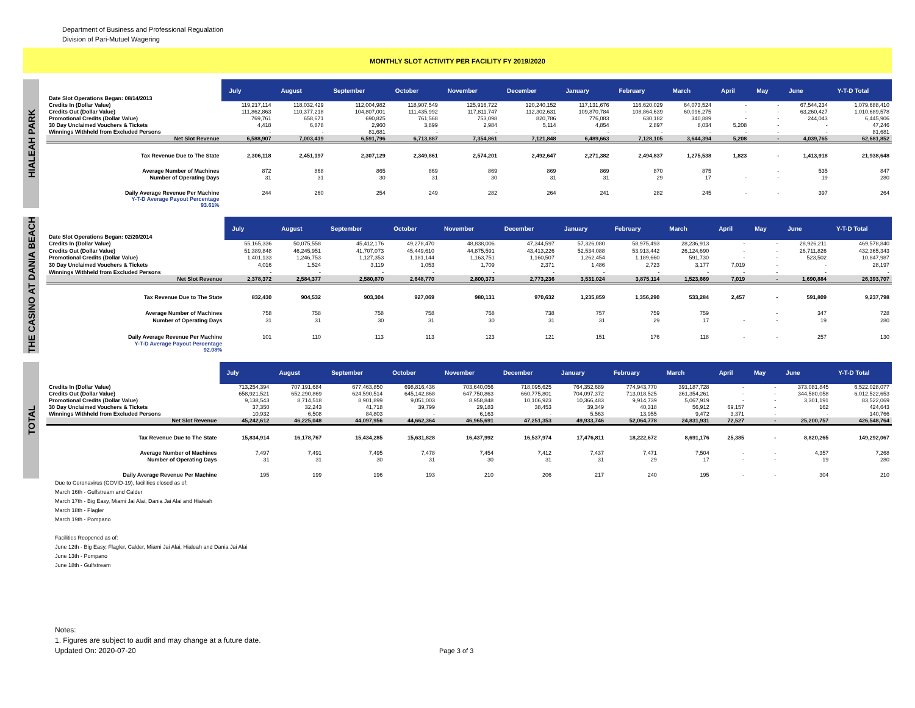Department of Business and Professional Regualation
Division of Pari-Mutuel Wagering
MONTHLY SLOT ACTIVITY PER FACILITY FY 2019/2020
HIALEAH PARK
| Date Slot Operations Began: 08/14/2013 | July | August | September | October | November | December | January | February | March | April | May | June | Y-T-D Total |
| Credits In (Dollar Value) | 119,217,114 | 118,032,429 | 112,004,982 | 118,907,549 | 125,916,722 | 120,240,152 | 117,131,676 | 116,620,029 | 64,073,524 | - | - | 67,544,234 | 1,079,688,410 |
| Credits Out (Dollar Value) | 111,862,863 | 110,377,218 | 104,807,001 | 111,435,992 | 117,811,747 | 112,302,631 | 109,870,784 | 108,864,639 | 60,096,275 | - | - | 63,260,427 | 1,010,689,578 |
| Promotional Credits (Dollar Value) | 769,761 | 658,671 | 690,825 | 761,568 | 753,098 | 820,786 | 776,083 | 630,182 | 340,889 | - | - | 244,043 | 6,445,906 |
| 30 Day Unclaimed Vouchers & Tickets | 4,418 | 6,878 | 2,960 | 3,899 | 2,984 | 5,114 | 4,854 | 2,897 | 8,034 | 5,208 | - | - | 47,246 |
| Winnings Withheld from Excluded Persons | - | - | 81,681 | - | - | - | - | - | - | - | - | - | 81,681 |
| Net Slot Revenue | 6,588,907 | 7,003,419 | 6,591,796 | 6,713,887 | 7,354,861 | 7,121,848 | 6,489,663 | 7,128,105 | 3,644,394 | 5,208 | - | 4,039,765 | 62,681,852 |
| Tax Revenue Due to The State | 2,306,118 | 2,451,197 | 2,307,129 | 2,349,861 | 2,574,201 | 2,492,647 | 2,271,382 | 2,494,837 | 1,275,538 | 1,823 | - | 1,413,918 | 21,938,648 |
| Average Number of Machines | 872 | 868 | 865 | 869 | 869 | 869 | 869 | 870 | 875 | | - | 535 | 847 |
| Number of Operating Days | 31 | 31 | 30 | 31 | 30 | 31 | 31 | 29 | 17 | - | - | 19 | 280 |
| Daily Average Revenue Per Machine | 244 | 260 | 254 | 249 | 282 | 264 | 241 | 282 | 245 | - | - | 397 | 264 |
| Y-T-D Average Payout Percentage 93.61% | | | | | | | | | | | | | |
THE CASINO AT DANIA BEACH
| Date Slot Operations Began: 02/20/2014 | July | August | September | October | November | December | January | February | March | April | May | June | Y-T-D Total |
| Credits In (Dollar Value) | 55,165,336 | 50,075,558 | 45,412,176 | 49,278,470 | 48,838,006 | 47,344,597 | 57,326,080 | 58,975,493 | 28,236,913 | - | - | 28,926,211 | 469,578,840 |
| Credits Out (Dollar Value) | 51,389,848 | 46,245,951 | 41,707,073 | 45,449,610 | 44,875,591 | 43,413,226 | 52,534,088 | 53,913,442 | 26,124,690 | - | - | 26,711,826 | 432,365,343 |
| Promotional Credits (Dollar Value) | 1,401,133 | 1,246,753 | 1,127,353 | 1,181,144 | 1,163,751 | 1,160,507 | 1,262,454 | 1,189,660 | 591,730 | - | - | 523,502 | 10,847,987 |
| 30 Day Unclaimed Vouchers & Tickets | 4,016 | 1,524 | 3,119 | 1,053 | 1,709 | 2,371 | 1,486 | 2,723 | 3,177 | 7,019 | - | - | 28,197 |
| Winnings Withheld from Excluded Persons | - | - | - | - | - | - | - | - | - | - | - | - | - |
| Net Slot Revenue | 2,378,372 | 2,584,377 | 2,580,870 | 2,648,770 | 2,800,373 | 2,773,236 | 3,531,024 | 3,875,114 | 1,523,669 | 7,019 | - | 1,690,884 | 26,393,707 |
| Tax Revenue Due to The State | 832,430 | 904,532 | 903,304 | 927,069 | 980,131 | 970,632 | 1,235,859 | 1,356,290 | 533,284 | 2,457 | - | 591,809 | 9,237,798 |
| Average Number of Machines | 758 | 758 | 758 | 758 | 758 | 738 | 757 | 759 | 759 | | - | 347 | 728 |
| Number of Operating Days | 31 | 31 | 30 | 31 | 30 | 31 | 31 | 29 | 17 | - | - | 19 | 280 |
| Daily Average Revenue Per Machine | 101 | 110 | 113 | 113 | 123 | 121 | 151 | 176 | 118 | - | - | 257 | 130 |
| Y-T-D Average Payout Percentage 92.08% | | | | | | | | | | | | | |
TOTAL
| | July | August | September | October | November | December | January | February | March | April | May | June | Y-T-D Total |
| Credits In (Dollar Value) | 713,254,394 | 707,191,684 | 677,463,850 | 698,816,436 | 703,640,056 | 718,095,625 | 764,352,689 | 774,943,770 | 391,187,728 | - | - | 373,081,845 | 6,522,028,077 |
| Credits Out (Dollar Value) | 658,921,521 | 652,290,869 | 624,590,514 | 645,142,868 | 647,750,863 | 660,775,801 | 704,097,372 | 713,018,525 | 361,354,261 | - | - | 344,580,058 | 6,012,522,653 |
| Promotional Credits (Dollar Value) | 9,138,543 | 8,714,518 | 8,901,899 | 9,051,003 | 8,958,848 | 10,106,923 | 10,366,483 | 9,914,739 | 5,067,919 | - | - | 3,301,191 | 83,522,069 |
| 30 Day Unclaimed Vouchers & Tickets | 37,350 | 32,243 | 41,718 | 39,799 | 29,183 | 38,453 | 39,349 | 40,318 | 56,912 | 69,157 | - | 162 | 424,643 |
| Winnings Withheld from Excluded Persons | 10,932 | 6,508 | 84,803 | - | 6,163 | - | 5,563 | 13,955 | 9,472 | 3,371 | - | - | 140,766 |
| Net Slot Revenue | 45,242,612 | 46,225,048 | 44,097,956 | 44,662,364 | 46,965,691 | 47,251,353 | 49,933,746 | 52,064,778 | 24,831,931 | 72,527 | - | 25,200,757 | 426,548,764 |
| Tax Revenue Due to The State | 15,834,914 | 16,178,767 | 15,434,285 | 15,631,828 | 16,437,992 | 16,537,974 | 17,476,811 | 18,222,672 | 8,691,176 | 25,385 | - | 8,820,265 | 149,292,067 |
| Average Number of Machines | 7,497 | 7,491 | 7,495 | 7,478 | 7,454 | 7,412 | 7,437 | 7,471 | 7,504 | - | - | 4,357 | 7,268 |
| Number of Operating Days | 31 | 31 | 30 | 31 | 30 | 31 | 31 | 29 | 17 | - | - | 19 | 280 |
| Daily Average Revenue Per Machine | 195 | 199 | 196 | 193 | 210 | 206 | 217 | 240 | 195 | - | - | 304 | 210 |
Due to Coronavirus (COVID-19), facilities closed as of:
March 16th - Gulfstream and Calder
March 17th - Big Easy, Miami Jai Alai, Dania Jai Alai and Hialeah
March 18th - Flagler
March 19th - Pompano
Facilities Reopened as of:
June 12th - Big Easy, Flagler, Calder, Miami Jai Alai, Hialeah and Dania Jai Alai
June 13th - Pompano
June 18th - Gulfstream
Notes:
1. Figures are subject to audit and may change at a future date.
Updated On: 2020-07-20
Page 3 of 3